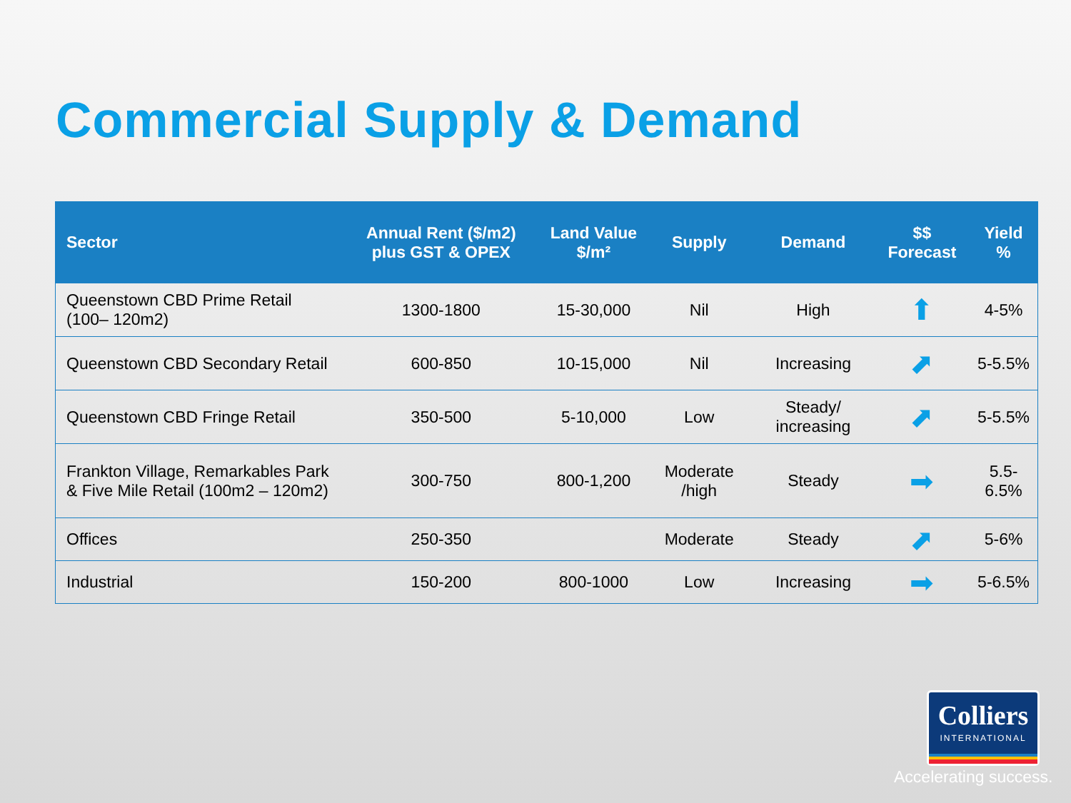Commercial Supply & Demand
| Sector | Annual Rent ($/m2) plus GST & OPEX | Land Value $/m² | Supply | Demand | $$ Forecast | Yield % |
| --- | --- | --- | --- | --- | --- | --- |
| Queenstown CBD Prime Retail (100– 120m2) | 1300-1800 | 15-30,000 | Nil | High | ⬆ | 4-5% |
| Queenstown CBD Secondary Retail | 600-850 | 10-15,000 | Nil | Increasing | ⬈ | 5-5.5% |
| Queenstown CBD Fringe Retail | 350-500 | 5-10,000 | Low | Steady/ increasing | ⬈ | 5-5.5% |
| Frankton Village, Remarkables Park & Five Mile Retail (100m2 – 120m2) | 300-750 | 800-1,200 | Moderate /high | Steady | ➡ | 5.5-6.5% |
| Offices | 250-350 | | Moderate | Steady | ⬈ | 5-6% |
| Industrial | 150-200 | 800-1000 | Low | Increasing | ➡ | 5-6.5% |
Colliers
INTERNATIONAL
Accelerating success.